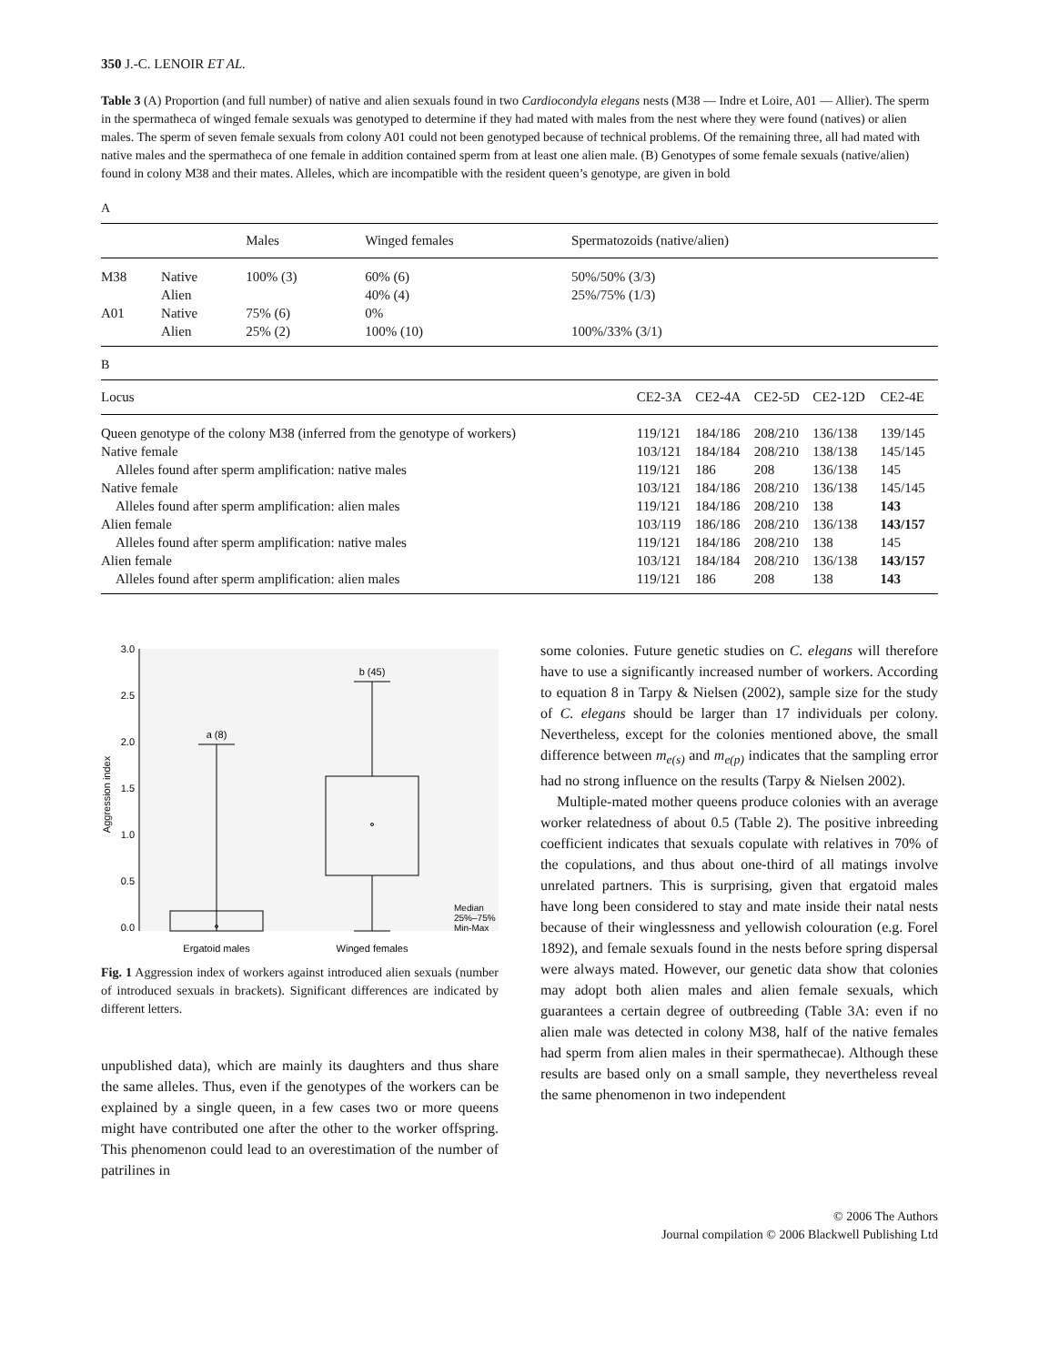350 J.-C. LENOIR ET AL.
Table 3 (A) Proportion (and full number) of native and alien sexuals found in two Cardiocondyla elegans nests (M38 — Indre et Loire, A01 — Allier). The sperm in the spermatheca of winged female sexuals was genotyped to determine if they had mated with males from the nest where they were found (natives) or alien males. The sperm of seven female sexuals from colony A01 could not been genotyped because of technical problems. Of the remaining three, all had mated with native males and the spermatheca of one female in addition contained sperm from at least one alien male. (B) Genotypes of some female sexuals (native/alien) found in colony M38 and their mates. Alleles, which are incompatible with the resident queen’s genotype, are given in bold
A
| | | Males | Winged females | Spermatozoids (native/alien) |
| --- | --- | --- | --- | --- |
| M38 | Native | 100% (3) | 60% (6) | 50%/50% (3/3) |
| | Alien | | 40% (4) | 25%/75% (1/3) |
| A01 | Native | 75% (6) | 0% | |
| | Alien | 25% (2) | 100% (10) | 100%/33% (3/1) |
B
| Locus | CE2-3A | CE2-4A | CE2-5D | CE2-12D | CE2-4E |
| --- | --- | --- | --- | --- | --- |
| Queen genotype of the colony M38 (inferred from the genotype of workers) | 119/121 | 184/186 | 208/210 | 136/138 | 139/145 |
| Native female | 103/121 | 184/184 | 208/210 | 138/138 | 145/145 |
| Alleles found after sperm amplification: native males | 119/121 | 186 | 208 | 136/138 | 145 |
| Native female | 103/121 | 184/186 | 208/210 | 136/138 | 145/145 |
| Alleles found after sperm amplification: alien males | 119/121 | 184/186 | 208/210 | 138 | 143 |
| Alien female | 103/119 | 186/186 | 208/210 | 136/138 | 143/157 |
| Alleles found after sperm amplification: native males | 119/121 | 184/186 | 208/210 | 138 | 145 |
| Alien female | 103/121 | 184/184 | 208/210 | 136/138 | 143/157 |
| Alleles found after sperm amplification: alien males | 119/121 | 186 | 208 | 138 | 143 |
3.0
2.5
2.0
1.5
1.0
0.5
0.0
Aggression index
a (8)
b (45)
Median
25%–75%
Min-Max
Ergatoid males
Winged females
Fig. 1 Aggression index of workers against introduced alien sexuals (number of introduced sexuals in brackets). Significant differences are indicated by different letters.
unpublished data), which are mainly its daughters and thus share the same alleles. Thus, even if the genotypes of the workers can be explained by a single queen, in a few cases two or more queens might have contributed one after the other to the worker offspring. This phenomenon could lead to an overestimation of the number of patrilines in
some colonies. Future genetic studies on C. elegans will therefore have to use a significantly increased number of workers. According to equation 8 in Tarpy & Nielsen (2002), sample size for the study of C. elegans should be larger than 17 individuals per colony. Nevertheless, except for the colonies mentioned above, the small difference between m<sub>e(s)</sub> and m<sub>e(p)</sub> indicates that the sampling error had no strong influence on the results (Tarpy & Nielsen 2002).
Multiple-mated mother queens produce colonies with an average worker relatedness of about 0.5 (Table 2). The positive inbreeding coefficient indicates that sexuals copulate with relatives in 70% of the copulations, and thus about one-third of all matings involve unrelated partners. This is surprising, given that ergatoid males have long been considered to stay and mate inside their natal nests because of their winglessness and yellowish colouration (e.g. Forel 1892), and female sexuals found in the nests before spring dispersal were always mated. However, our genetic data show that colonies may adopt both alien males and alien female sexuals, which guarantees a certain degree of outbreeding (Table 3A: even if no alien male was detected in colony M38, half of the native females had sperm from alien males in their spermathecae). Although these results are based only on a small sample, they nevertheless reveal the same phenomenon in two independent
© 2006 The Authors
Journal compilation © 2006 Blackwell Publishing Ltd